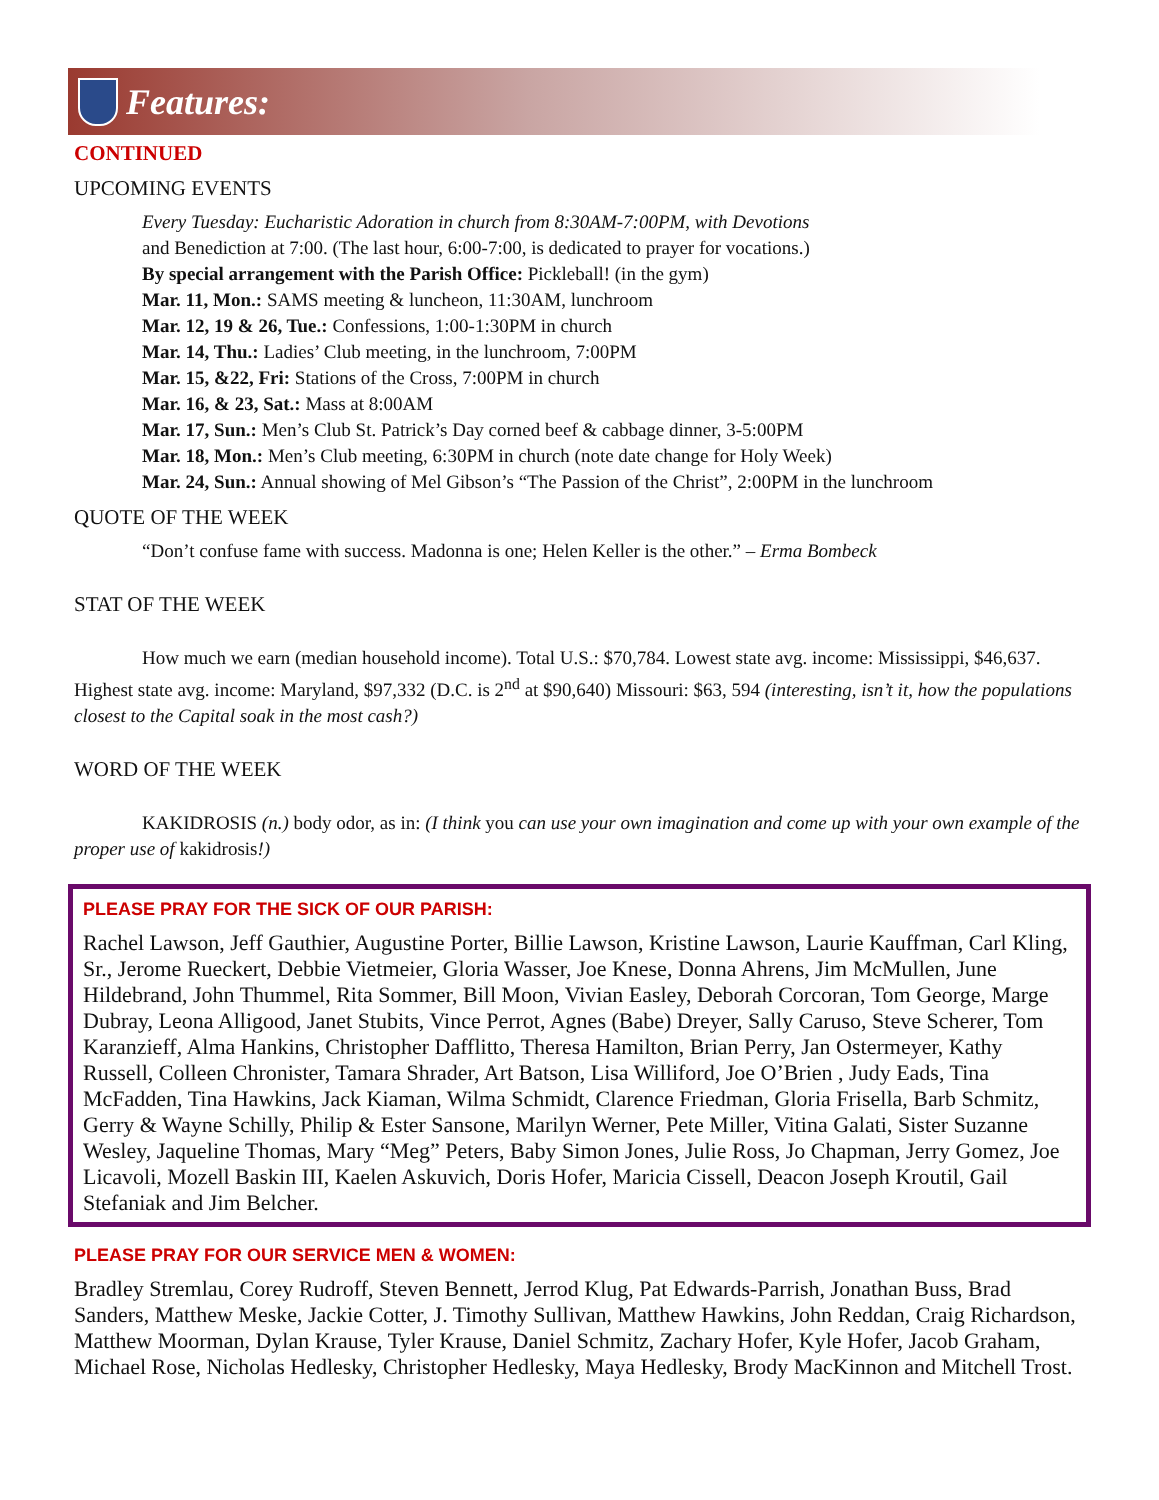Features:
CONTINUED
UPCOMING EVENTS
Every Tuesday: Eucharistic Adoration in church from 8:30AM-7:00PM, with Devotions
and Benediction at 7:00. (The last hour, 6:00-7:00, is dedicated to prayer for vocations.)
By special arrangement with the Parish Office: Pickleball! (in the gym)
Mar. 11, Mon.: SAMS meeting & luncheon, 11:30AM, lunchroom
Mar. 12, 19 & 26, Tue.: Confessions, 1:00-1:30PM in church
Mar. 14, Thu.: Ladies’ Club meeting, in the lunchroom, 7:00PM
Mar. 15, &22, Fri: Stations of the Cross, 7:00PM in church
Mar. 16, & 23, Sat.: Mass at 8:00AM
Mar. 17, Sun.: Men’s Club St. Patrick’s Day corned beef & cabbage dinner, 3-5:00PM
Mar. 18, Mon.: Men’s Club meeting, 6:30PM in church (note date change for Holy Week)
Mar. 24, Sun.: Annual showing of Mel Gibson’s “The Passion of the Christ”, 2:00PM in the lunchroom
QUOTE OF THE WEEK
“Don’t confuse fame with success. Madonna is one; Helen Keller is the other.” – Erma Bombeck
STAT OF THE WEEK
How much we earn (median household income). Total U.S.: $70,784. Lowest state avg. income: Mississippi, $46,637. Highest state avg. income: Maryland, $97,332 (D.C. is 2<sup>nd</sup> at $90,640) Missouri: $63, 594 (interesting, isn’t it, how the populations closest to the Capital soak in the most cash?)
WORD OF THE WEEK
KAKIDROSIS (n.) body odor, as in: (I think you can use your own imagination and come up with your own example of the proper use of kakidrosis!)
PLEASE PRAY FOR THE SICK OF OUR PARISH:
Rachel Lawson, Jeff Gauthier, Augustine Porter, Billie Lawson, Kristine Lawson, Laurie Kauffman, Carl Kling, Sr., Jerome Rueckert, Debbie Vietmeier, Gloria Wasser, Joe Knese, Donna Ahrens, Jim McMullen, June Hildebrand, John Thummel, Rita Sommer, Bill Moon, Vivian Easley, Deborah Corcoran, Tom George, Marge Dubray, Leona Alligood, Janet Stubits, Vince Perrot, Agnes (Babe) Dreyer, Sally Caruso, Steve Scherer, Tom Karanzieff, Alma Hankins, Christopher Dafflitto, Theresa Hamilton, Brian Perry, Jan Ostermeyer, Kathy Russell, Colleen Chronister, Tamara Shrader, Art Batson, Lisa Williford, Joe O’Brien , Judy Eads, Tina McFadden, Tina Hawkins, Jack Kiaman, Wilma Schmidt, Clarence Friedman, Gloria Frisella, Barb Schmitz, Gerry & Wayne Schilly, Philip & Ester Sansone, Marilyn Werner, Pete Miller, Vitina Galati, Sister Suzanne Wesley, Jaqueline Thomas, Mary “Meg” Peters, Baby Simon Jones, Julie Ross, Jo Chapman, Jerry Gomez, Joe Licavoli, Mozell Baskin III, Kaelen Askuvich, Doris Hofer, Maricia Cissell, Deacon Joseph Kroutil, Gail Stefaniak and Jim Belcher.
PLEASE PRAY FOR OUR SERVICE MEN & WOMEN:
Bradley Stremlau, Corey Rudroff, Steven Bennett, Jerrod Klug, Pat Edwards-Parrish, Jonathan Buss, Brad Sanders, Matthew Meske, Jackie Cotter, J. Timothy Sullivan, Matthew Hawkins, John Reddan, Craig Richardson, Matthew Moorman, Dylan Krause, Tyler Krause, Daniel Schmitz, Zachary Hofer, Kyle Hofer, Jacob Graham, Michael Rose, Nicholas Hedlesky, Christopher Hedlesky, Maya Hedlesky, Brody MacKinnon and Mitchell Trost.